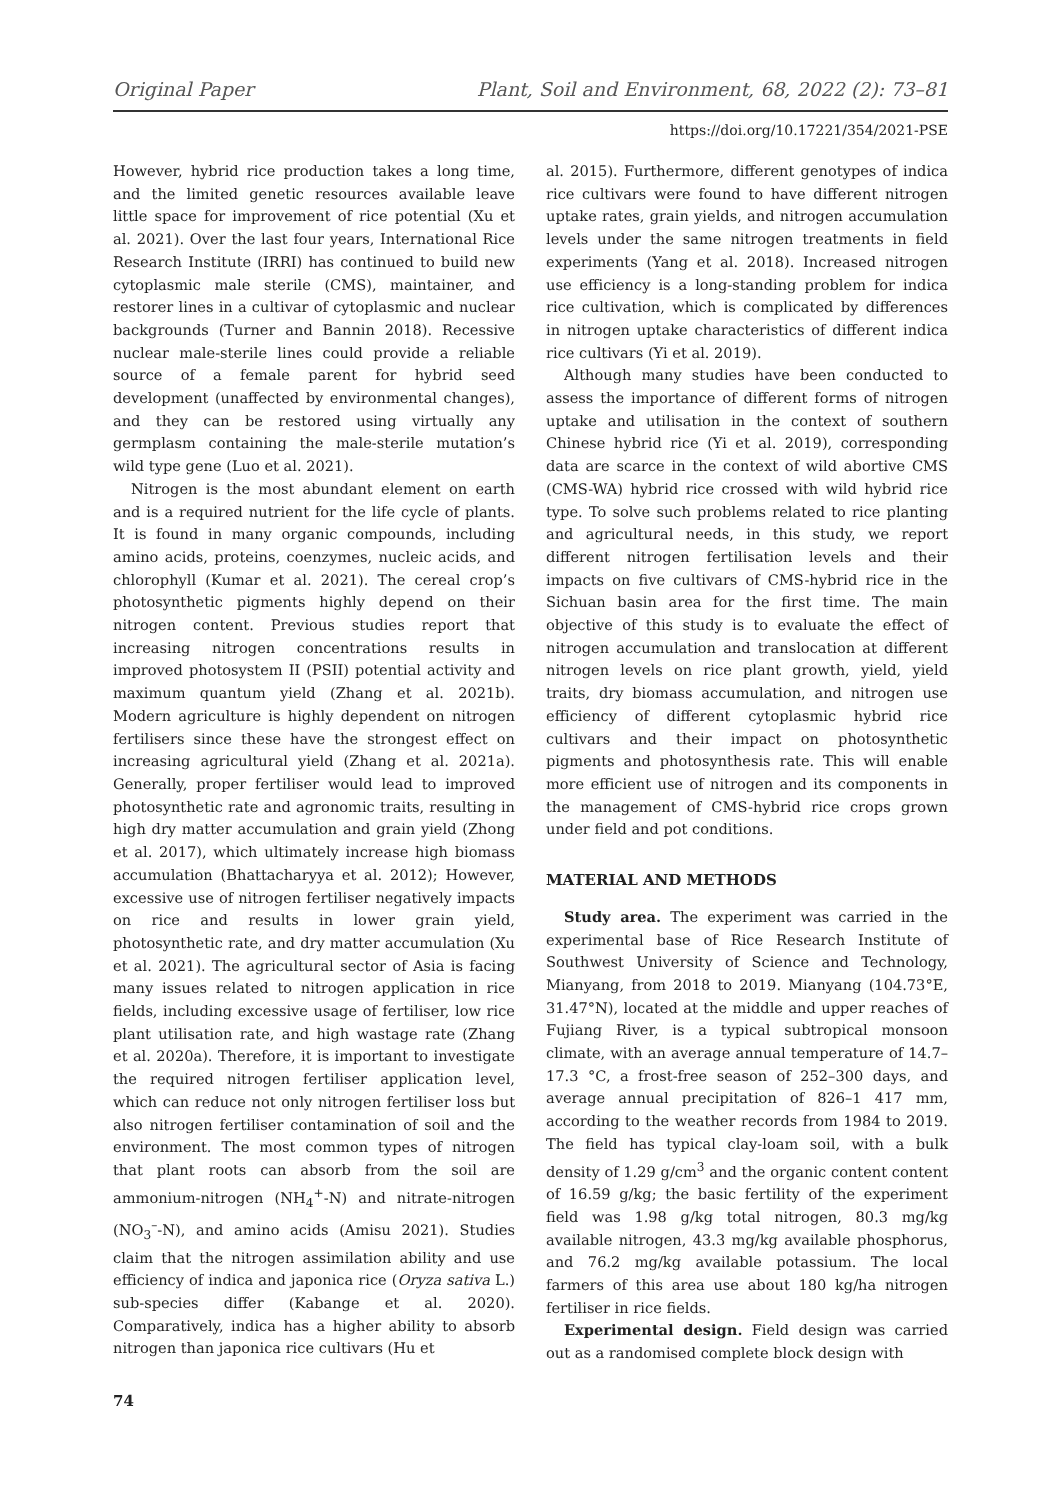Original Paper Plant, Soil and Environment, 68, 2022 (2): 73–81
https://doi.org/10.17221/354/2021-PSE
However, hybrid rice production takes a long time, and the limited genetic resources available leave little space for improvement of rice potential (Xu et al. 2021). Over the last four years, International Rice Research Institute (IRRI) has continued to build new cytoplasmic male sterile (CMS), maintainer, and restorer lines in a cultivar of cytoplasmic and nuclear backgrounds (Turner and Bannin 2018). Recessive nuclear male-sterile lines could provide a reliable source of a female parent for hybrid seed development (unaffected by environmental changes), and they can be restored using virtually any germplasm containing the male-sterile mutation’s wild type gene (Luo et al. 2021).
Nitrogen is the most abundant element on earth and is a required nutrient for the life cycle of plants. It is found in many organic compounds, including amino acids, proteins, coenzymes, nucleic acids, and chlorophyll (Kumar et al. 2021). The cereal crop’s photosynthetic pigments highly depend on their nitrogen content. Previous studies report that increasing nitrogen concentrations results in improved photosystem II (PSII) potential activity and maximum quantum yield (Zhang et al. 2021b). Modern agriculture is highly dependent on nitrogen fertilisers since these have the strongest effect on increasing agricultural yield (Zhang et al. 2021a). Generally, proper fertiliser would lead to improved photosynthetic rate and agronomic traits, resulting in high dry matter accumulation and grain yield (Zhong et al. 2017), which ultimately increase high biomass accumulation (Bhattacharyya et al. 2012); However, excessive use of nitrogen fertiliser negatively impacts on rice and results in lower grain yield, photosynthetic rate, and dry matter accumulation (Xu et al. 2021). The agricultural sector of Asia is facing many issues related to nitrogen application in rice fields, including excessive usage of fertiliser, low rice plant utilisation rate, and high wastage rate (Zhang et al. 2020a). Therefore, it is important to investigate the required nitrogen fertiliser application level, which can reduce not only nitrogen fertiliser loss but also nitrogen fertiliser contamination of soil and the environment. The most common types of nitrogen that plant roots can absorb from the soil are ammonium-nitrogen (NH<sub>4</sub><sup>+</sup>-N) and nitrate-nitrogen (NO<sub>3</sub><sup>–</sup>-N), and amino acids (Amisu 2021). Studies claim that the nitrogen assimilation ability and use efficiency of indica and japonica rice (Oryza sativa L.) sub-species differ (Kabange et al. 2020). Comparatively, indica has a higher ability to absorb nitrogen than japonica rice cultivars (Hu et
74
al. 2015). Furthermore, different genotypes of indica rice cultivars were found to have different nitrogen uptake rates, grain yields, and nitrogen accumulation levels under the same nitrogen treatments in field experiments (Yang et al. 2018). Increased nitrogen use efficiency is a long-standing problem for indica rice cultivation, which is complicated by differences in nitrogen uptake characteristics of different indica rice cultivars (Yi et al. 2019).
Although many studies have been conducted to assess the importance of different forms of nitrogen uptake and utilisation in the context of southern Chinese hybrid rice (Yi et al. 2019), corresponding data are scarce in the context of wild abortive CMS (CMS-WA) hybrid rice crossed with wild hybrid rice type. To solve such problems related to rice planting and agricultural needs, in this study, we report different nitrogen fertilisation levels and their impacts on five cultivars of CMS-hybrid rice in the Sichuan basin area for the first time. The main objective of this study is to evaluate the effect of nitrogen accumulation and translocation at different nitrogen levels on rice plant growth, yield, yield traits, dry biomass accumulation, and nitrogen use efficiency of different cytoplasmic hybrid rice cultivars and their impact on photosynthetic pigments and photosynthesis rate. This will enable more efficient use of nitrogen and its components in the management of CMS-hybrid rice crops grown under field and pot conditions.
MATERIAL AND METHODS
Study area. The experiment was carried in the experimental base of Rice Research Institute of Southwest University of Science and Technology, Mianyang, from 2018 to 2019. Mianyang (104.73°E, 31.47°N), located at the middle and upper reaches of Fujiang River, is a typical subtropical monsoon climate, with an average annual temperature of 14.7–17.3 °C, a frost-free season of 252–300 days, and average annual precipitation of 826–1 417 mm, according to the weather records from 1984 to 2019. The field has typical clay-loam soil, with a bulk density of 1.29 g/cm<sup>3</sup> and the organic content content of 16.59 g/kg; the basic fertility of the experiment field was 1.98 g/kg total nitrogen, 80.3 mg/kg available nitrogen, 43.3 mg/kg available phosphorus, and 76.2 mg/kg available potassium. The local farmers of this area use about 180 kg/ha nitrogen fertiliser in rice fields.
Experimental design. Field design was carried out as a randomised complete block design with